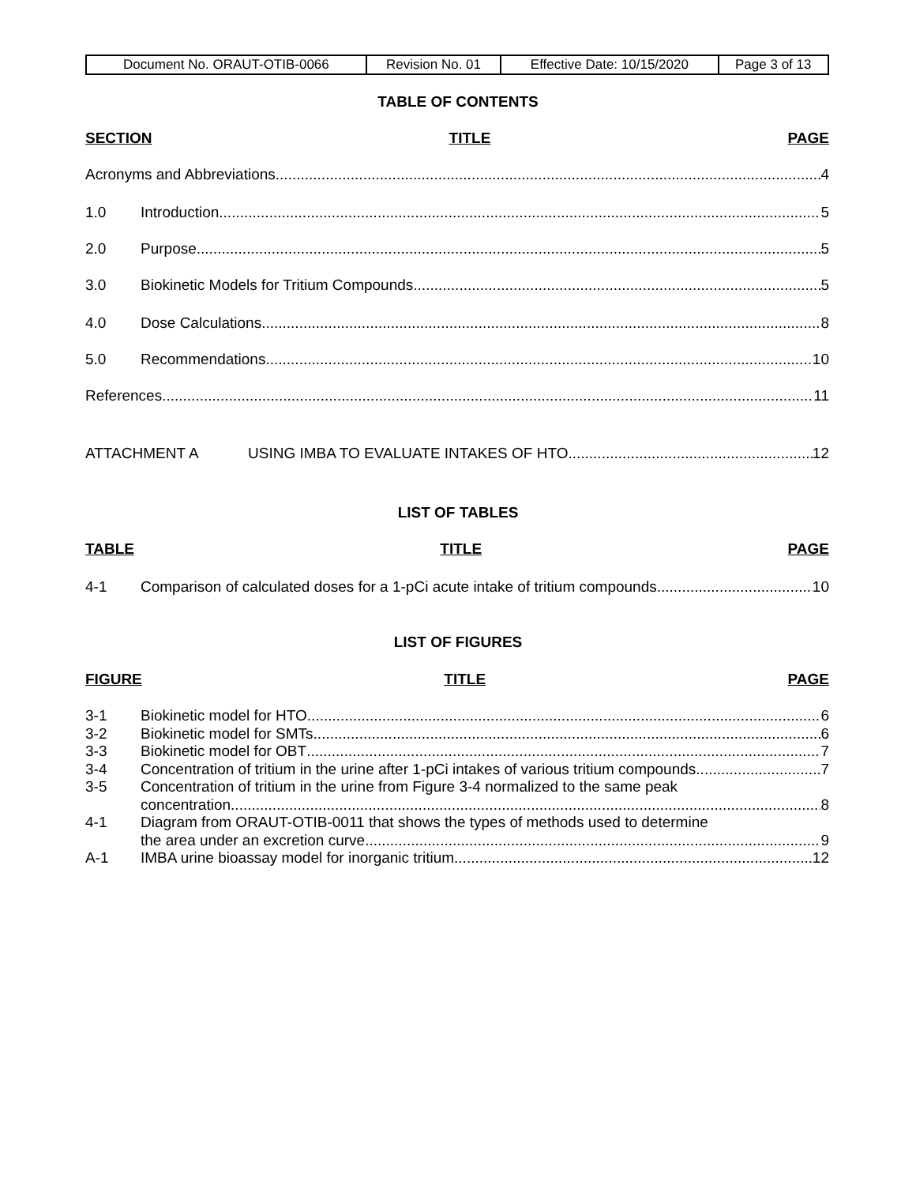| Document No. ORAUT-OTIB-0066 | Revision No. 01 | Effective Date: 10/15/2020 | Page 3 of 13 |
TABLE OF CONTENTS
SECTION TITLE PAGE
Acronyms and Abbreviations 4
1.0 Introduction 5
2.0 Purpose 5
3.0 Biokinetic Models for Tritium Compounds 5
4.0 Dose Calculations 8
5.0 Recommendations 10
References 11
ATTACHMENT A USING IMBA TO EVALUATE INTAKES OF HTO 12
LIST OF TABLES
TABLE TITLE PAGE
4-1 Comparison of calculated doses for a 1-pCi acute intake of tritium compounds 10
LIST OF FIGURES
FIGURE TITLE PAGE
3-1 Biokinetic model for HTO 6
3-2 Biokinetic model for SMTs 6
3-3 Biokinetic model for OBT 7
3-4 Concentration of tritium in the urine after 1-pCi intakes of various tritium compounds 7
3-5 Concentration of tritium in the urine from Figure 3-4 normalized to the same peak
concentration 8
4-1 Diagram from ORAUT-OTIB-0011 that shows the types of methods used to determine
the area under an excretion curve 9
A-1 IMBA urine bioassay model for inorganic tritium 12